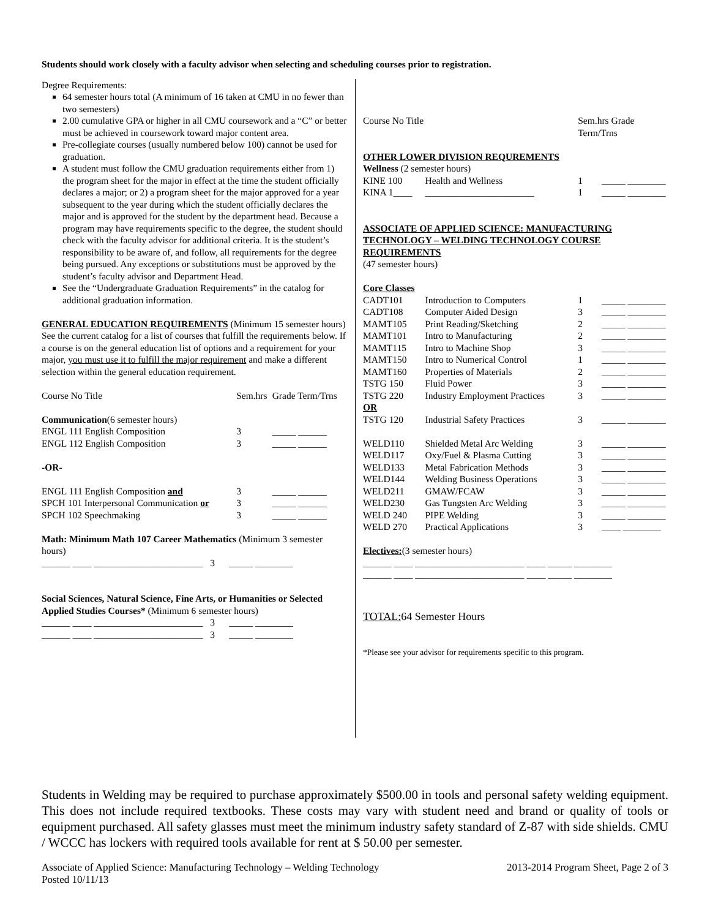Students should work closely with a faculty advisor when selecting and scheduling courses prior to registration.
Degree Requirements:
64 semester hours total (A minimum of 16 taken at CMU in no fewer than two semesters)
2.00 cumulative GPA or higher in all CMU coursework and a “C” or better must be achieved in coursework toward major content area.
Pre-collegiate courses (usually numbered below 100) cannot be used for graduation.
A student must follow the CMU graduation requirements either from 1) the program sheet for the major in effect at the time the student officially declares a major; or 2) a program sheet for the major approved for a year subsequent to the year during which the student officially declares the major and is approved for the student by the department head. Because a program may have requirements specific to the degree, the student should check with the faculty advisor for additional criteria. It is the student’s responsibility to be aware of, and follow, all requirements for the degree being pursued. Any exceptions or substitutions must be approved by the student’s faculty advisor and Department Head.
See the “Undergraduate Graduation Requirements” in the catalog for additional graduation information.
GENERAL EDUCATION REQUIREMENTS (Minimum 15 semester hours) See the current catalog for a list of courses that fulfill the requirements below. If a course is on the general education list of options and a requirement for your major, you must use it to fulfill the major requirement and make a different selection within the general education requirement.
| Course No Title | Sem.hrs | Grade Term/Trns |
| --- | --- | --- |
| Communication (6 semester hours) | | |
| ENGL 111 English Composition | 3 | _____ ______ |
| ENGL 112 English Composition | 3 | _____ ______ |
| -OR- | | |
| ENGL 111 English Composition and | 3 | _____ ______ |
| SPCH 101 Interpersonal Communication or | 3 | _____ ______ |
| SPCH 102 Speechmaking | 3 | _____ ______ |
Math: Minimum Math 107 Career Mathematics (Minimum 3 semester hours)
______ ____ _______________________ 3 _____ ________
Social Sciences, Natural Science, Fine Arts, or Humanities or Selected Applied Studies Courses* (Minimum 6 semester hours)
______ ____ _______________________ 3 _____ ________
______ ____ _______________________ 3 _____ ________
| Course No Title | | Sem.hrs Grade Term/Trns |
| --- | --- | --- |
| OTHER LOWER DIVISION REQUREMENTS | | |
| Wellness (2 semester hours) | | |
| KINE 100 | Health and Wellness | 1 _____ ________ |
| KINA 1____ | _______________________ | 1 _____ ________ |
| ASSOCIATE OF APPLIED SCIENCE: MANUFACTURING TECHNOLOGY – WELDING TECHNOLOGY COURSE REQUIREMENTS | | |
| (47 semester hours) | | |
| Core Classes | | |
| CADT101 | Introduction to Computers | 1 _____ ________ |
| CADT108 | Computer Aided Design | 3 _____ ________ |
| MAMT105 | Print Reading/Sketching | 2 _____ ________ |
| MAMT101 | Intro to Manufacturing | 2 _____ ________ |
| MAMT115 | Intro to Machine Shop | 3 _____ ________ |
| MAMT150 | Intro to Numerical Control | 1 _____ ________ |
| MAMT160 | Properties of Materials | 2 _____ ________ |
| TSTG 150 | Fluid Power | 3 _____ ________ |
| TSTG 220 | Industry Employment Practices | 3 _____ ________ |
| OR | | |
| TSTG 120 | Industrial Safety Practices | 3 _____ ________ |
| WELD110 | Shielded Metal Arc Welding | 3 _____ ________ |
| WELD117 | Oxy/Fuel & Plasma Cutting | 3 _____ ________ |
| WELD133 | Metal Fabrication Methods | 3 _____ ________ |
| WELD144 | Welding Business Operations | 3 _____ ________ |
| WELD211 | GMAW/FCAW | 3 _____ ________ |
| WELD230 | Gas Tungsten Arc Welding | 3 _____ ________ |
| WELD 240 | PIPE Welding | 3 _____ ________ |
| WELD 270 | Practical Applications | 3 ____ ________ |
Electives:(3 semester hours)
______ ____ _______________________ ____ _____ ________
______ ____ _______________________ ____ _____ ________
TOTAL: 64 Semester Hours
*Please see your advisor for requirements specific to this program.
Students in Welding may be required to purchase approximately $500.00 in tools and personal safety welding equipment. This does not include required textbooks. These costs may vary with student need and brand or quality of tools or equipment purchased. All safety glasses must meet the minimum industry safety standard of Z-87 with side shields. CMU / WCCC has lockers with required tools available for rent at $ 50.00 per semester.
Associate of Applied Science: Manufacturing Technology – Welding Technology
Posted 10/11/13
2013-2014 Program Sheet, Page 2 of 3